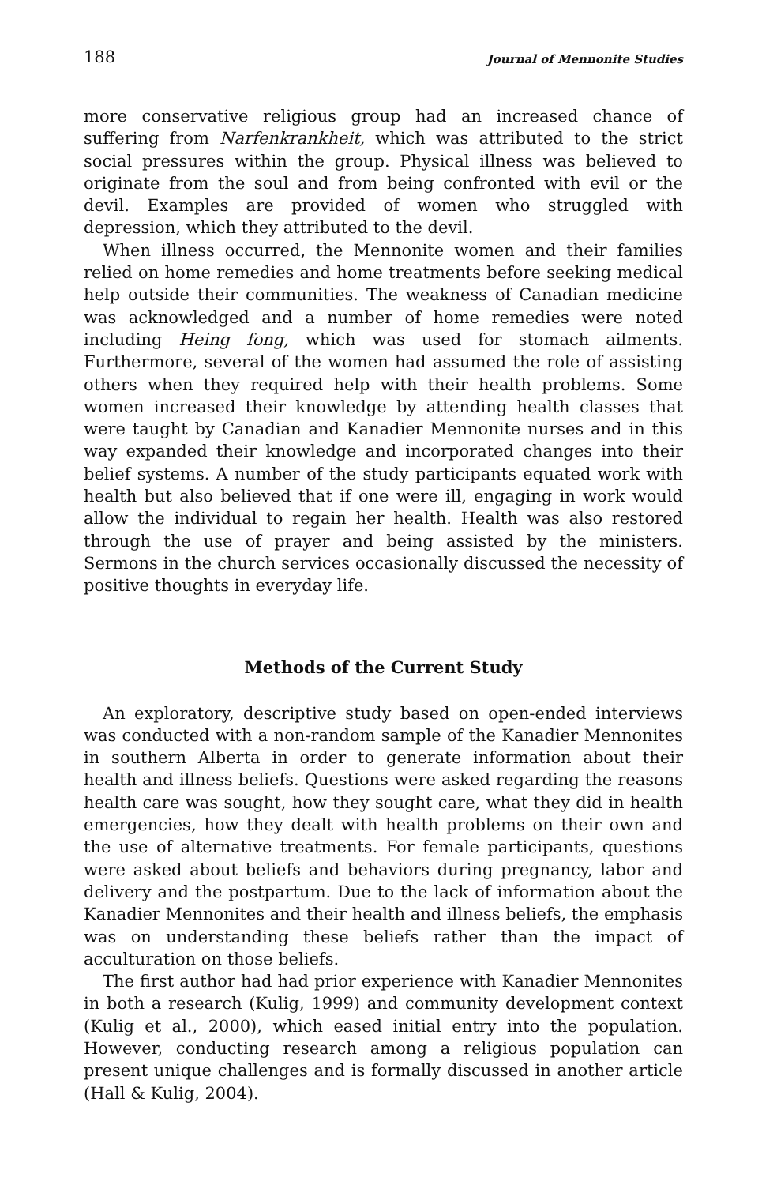188 Journal of Mennonite Studies
more conservative religious group had an increased chance of suffering from Narfenkrankheit, which was attributed to the strict social pressures within the group. Physical illness was believed to originate from the soul and from being confronted with evil or the devil. Examples are provided of women who struggled with depression, which they attributed to the devil.
When illness occurred, the Mennonite women and their families relied on home remedies and home treatments before seeking medical help outside their communities. The weakness of Canadian medicine was acknowledged and a number of home remedies were noted including Heing fong, which was used for stomach ailments. Furthermore, several of the women had assumed the role of assisting others when they required help with their health problems. Some women increased their knowledge by attending health classes that were taught by Canadian and Kanadier Mennonite nurses and in this way expanded their knowledge and incorporated changes into their belief systems. A number of the study participants equated work with health but also believed that if one were ill, engaging in work would allow the individual to regain her health. Health was also restored through the use of prayer and being assisted by the ministers. Sermons in the church services occasionally discussed the necessity of positive thoughts in everyday life.
Methods of the Current Study
An exploratory, descriptive study based on open-ended interviews was conducted with a non-random sample of the Kanadier Mennonites in southern Alberta in order to generate information about their health and illness beliefs. Questions were asked regarding the reasons health care was sought, how they sought care, what they did in health emergencies, how they dealt with health problems on their own and the use of alternative treatments. For female participants, questions were asked about beliefs and behaviors during pregnancy, labor and delivery and the postpartum. Due to the lack of information about the Kanadier Mennonites and their health and illness beliefs, the emphasis was on understanding these beliefs rather than the impact of acculturation on those beliefs.
The first author had had prior experience with Kanadier Mennonites in both a research (Kulig, 1999) and community development context (Kulig et al., 2000), which eased initial entry into the population. However, conducting research among a religious population can present unique challenges and is formally discussed in another article (Hall & Kulig, 2004).